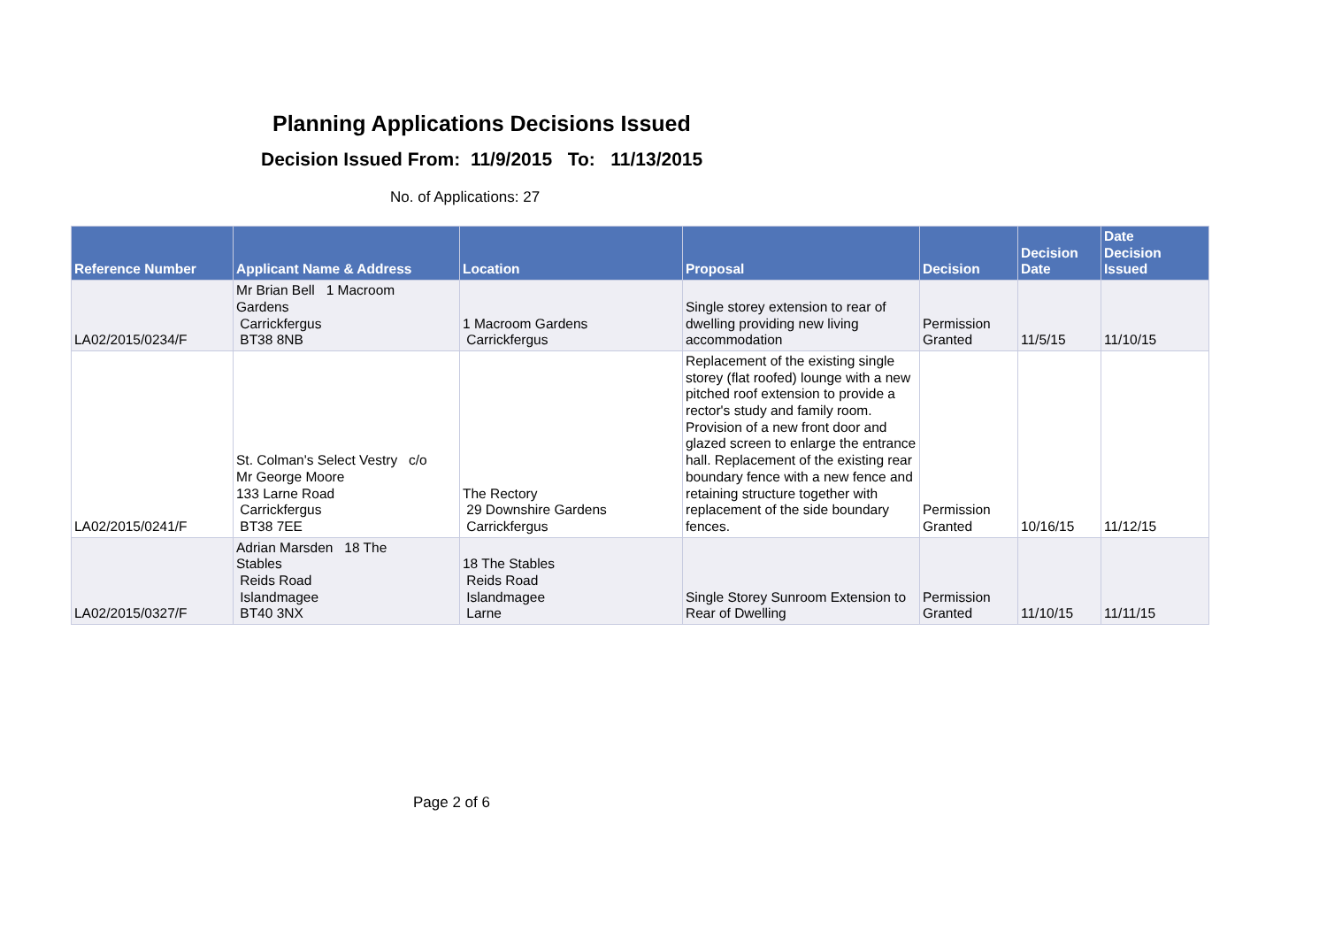Planning Applications Decisions Issued
Decision Issued From: 11/9/2015 To: 11/13/2015
No. of Applications: 27
| Reference Number | Applicant Name & Address | Location | Proposal | Decision | Decision Date | Date Decision Issued |
| --- | --- | --- | --- | --- | --- | --- |
| LA02/2015/0234/F | Mr Brian Bell 1 Macroom Gardens Carrickfergus BT38 8NB | 1 Macroom Gardens Carrickfergus | Single storey extension to rear of dwelling providing new living accommodation | Permission Granted | 11/5/15 | 11/10/15 |
| LA02/2015/0241/F | St. Colman's Select Vestry c/o Mr George Moore 133 Larne Road Carrickfergus BT38 7EE | The Rectory 29 Downshire Gardens Carrickfergus | Replacement of the existing single storey (flat roofed) lounge with a new pitched roof extension to provide a rector's study and family room. Provision of a new front door and glazed screen to enlarge the entrance hall. Replacement of the existing rear boundary fence with a new fence and retaining structure together with replacement of the side boundary fences. | Permission Granted | 10/16/15 | 11/12/15 |
| LA02/2015/0327/F | Adrian Marsden 18 The Stables Reids Road Islandmagee BT40 3NX | 18 The Stables Reids Road Islandmagee Larne | Single Storey Sunroom Extension to Rear of Dwelling | Permission Granted | 11/10/15 | 11/11/15 |
Page 2 of 6